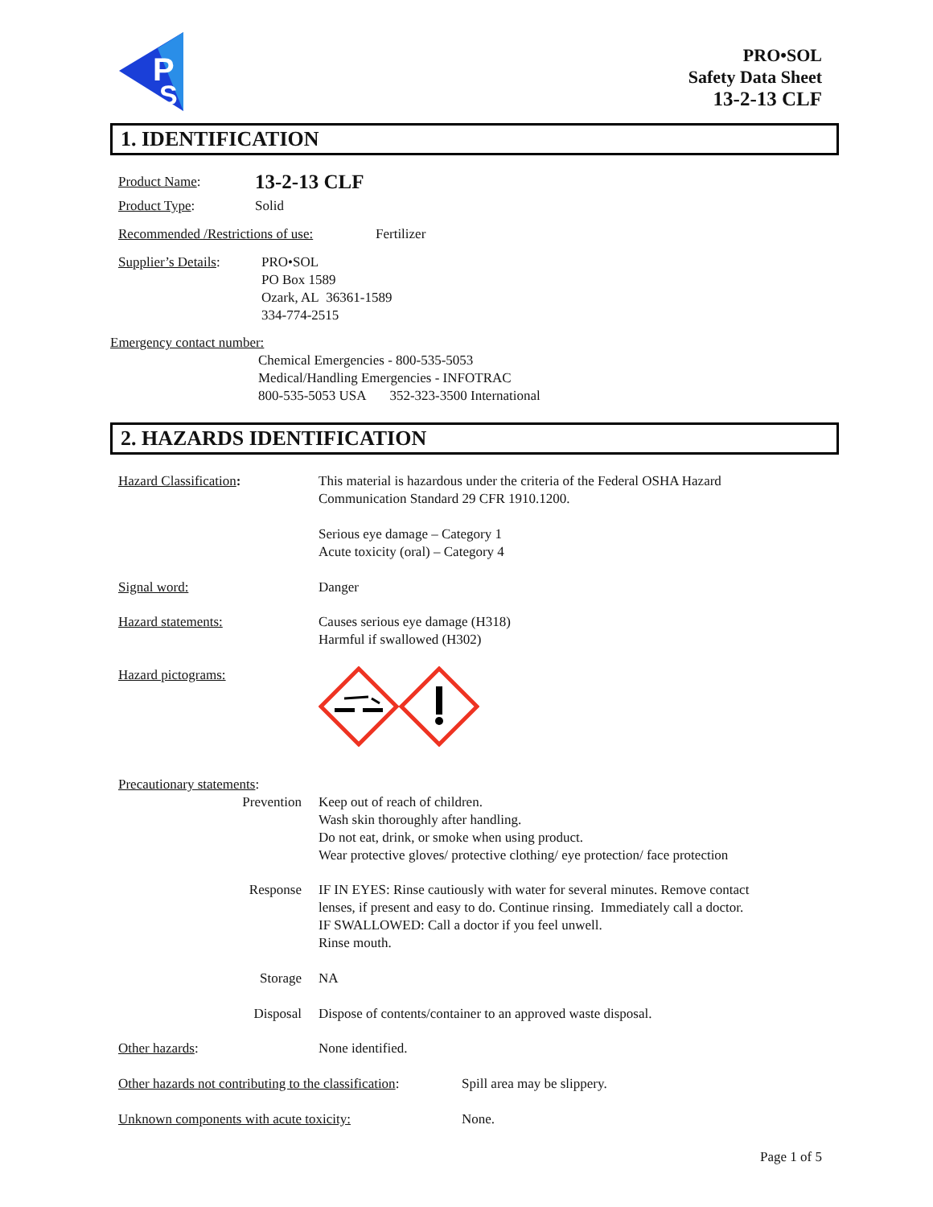P
S
PRO•SOL
Safety Data Sheet
13-2-13 CLF
1. IDENTIFICATION
Product Name:
13-2-13 CLF
Product Type: Solid
Recommended /Restrictions of use:
Fertilizer
Supplier’s Details:
PRO•SOL
PO Box 1589
Ozark, AL 36361-1589
334-774-2515
Emergency contact number:
Chemical Emergencies - 800-535-5053
Medical/Handling Emergencies - INFOTRAC
800-535-5053 USA 352-323-3500 International
2. HAZARDS IDENTIFICATION
Hazard Classification: This material is hazardous under the criteria of the Federal OSHA Hazard
Communication Standard 29 CFR 1910.1200.
Serious eye damage – Category 1
Acute toxicity (oral) – Category 4
Signal word: Danger
Hazard statements: Causes serious eye damage (H318)
Harmful if swallowed (H302)
Hazard pictograms:
Precautionary statements:
Prevention Keep out of reach of children.
Wash skin thoroughly after handling.
Do not eat, drink, or smoke when using product.
Wear protective gloves/ protective clothing/ eye protection/ face protection
Response IF IN EYES: Rinse cautiously with water for several minutes. Remove contact
lenses, if present and easy to do. Continue rinsing. Immediately call a doctor.
IF SWALLOWED: Call a doctor if you feel unwell.
Rinse mouth.
Storage NA
Disposal Dispose of contents/container to an approved waste disposal.
Other hazards: None identified.
Other hazards not contributing to the classification:
Spill area may be slippery.
Unknown components with acute toxicity: None.
Page 1 of 5